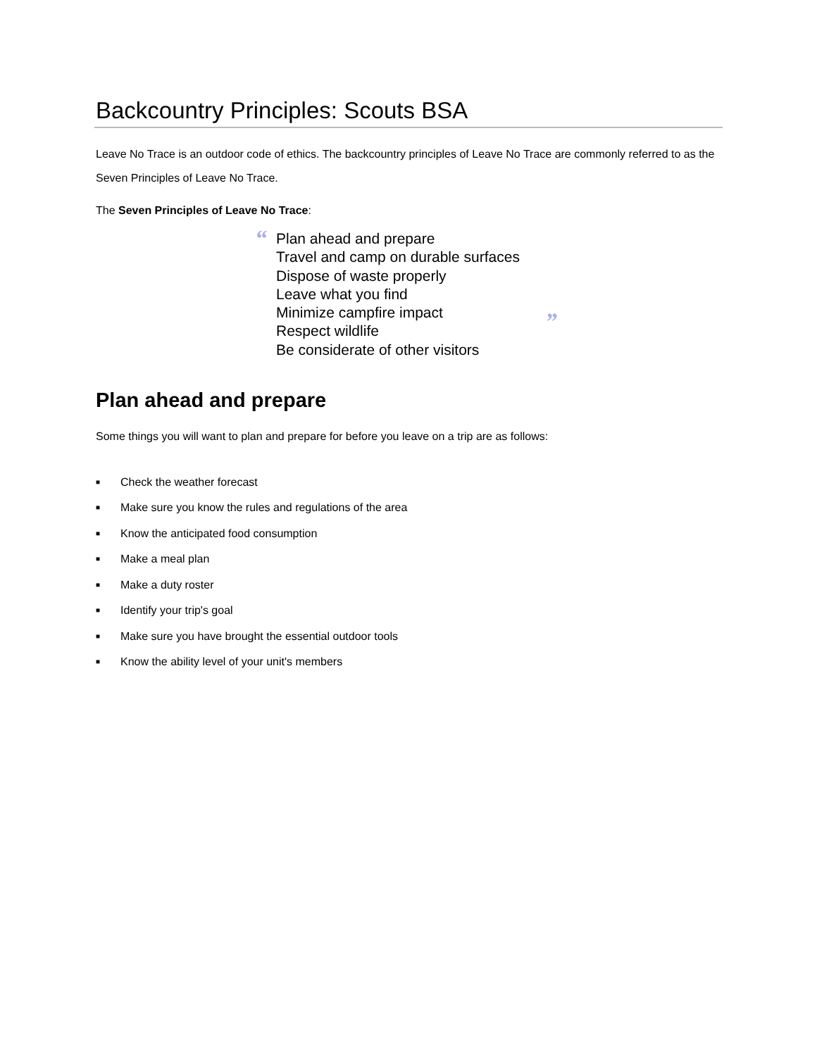Backcountry Principles: Scouts BSA
Leave No Trace is an outdoor code of ethics. The backcountry principles of Leave No Trace are commonly referred to as the Seven Principles of Leave No Trace.
The Seven Principles of Leave No Trace:
“ Plan ahead and prepare
Travel and camp on durable surfaces
Dispose of waste properly
Leave what you find
Minimize campfire impact
Respect wildlife
Be considerate of other visitors
”
Plan ahead and prepare
Some things you will want to plan and prepare for before you leave on a trip are as follows:
■ Check the weather forecast
■ Make sure you know the rules and regulations of the area
■ Know the anticipated food consumption
■ Make a meal plan
■ Make a duty roster
■ Identify your trip's goal
■ Make sure you have brought the essential outdoor tools
■ Know the ability level of your unit's members